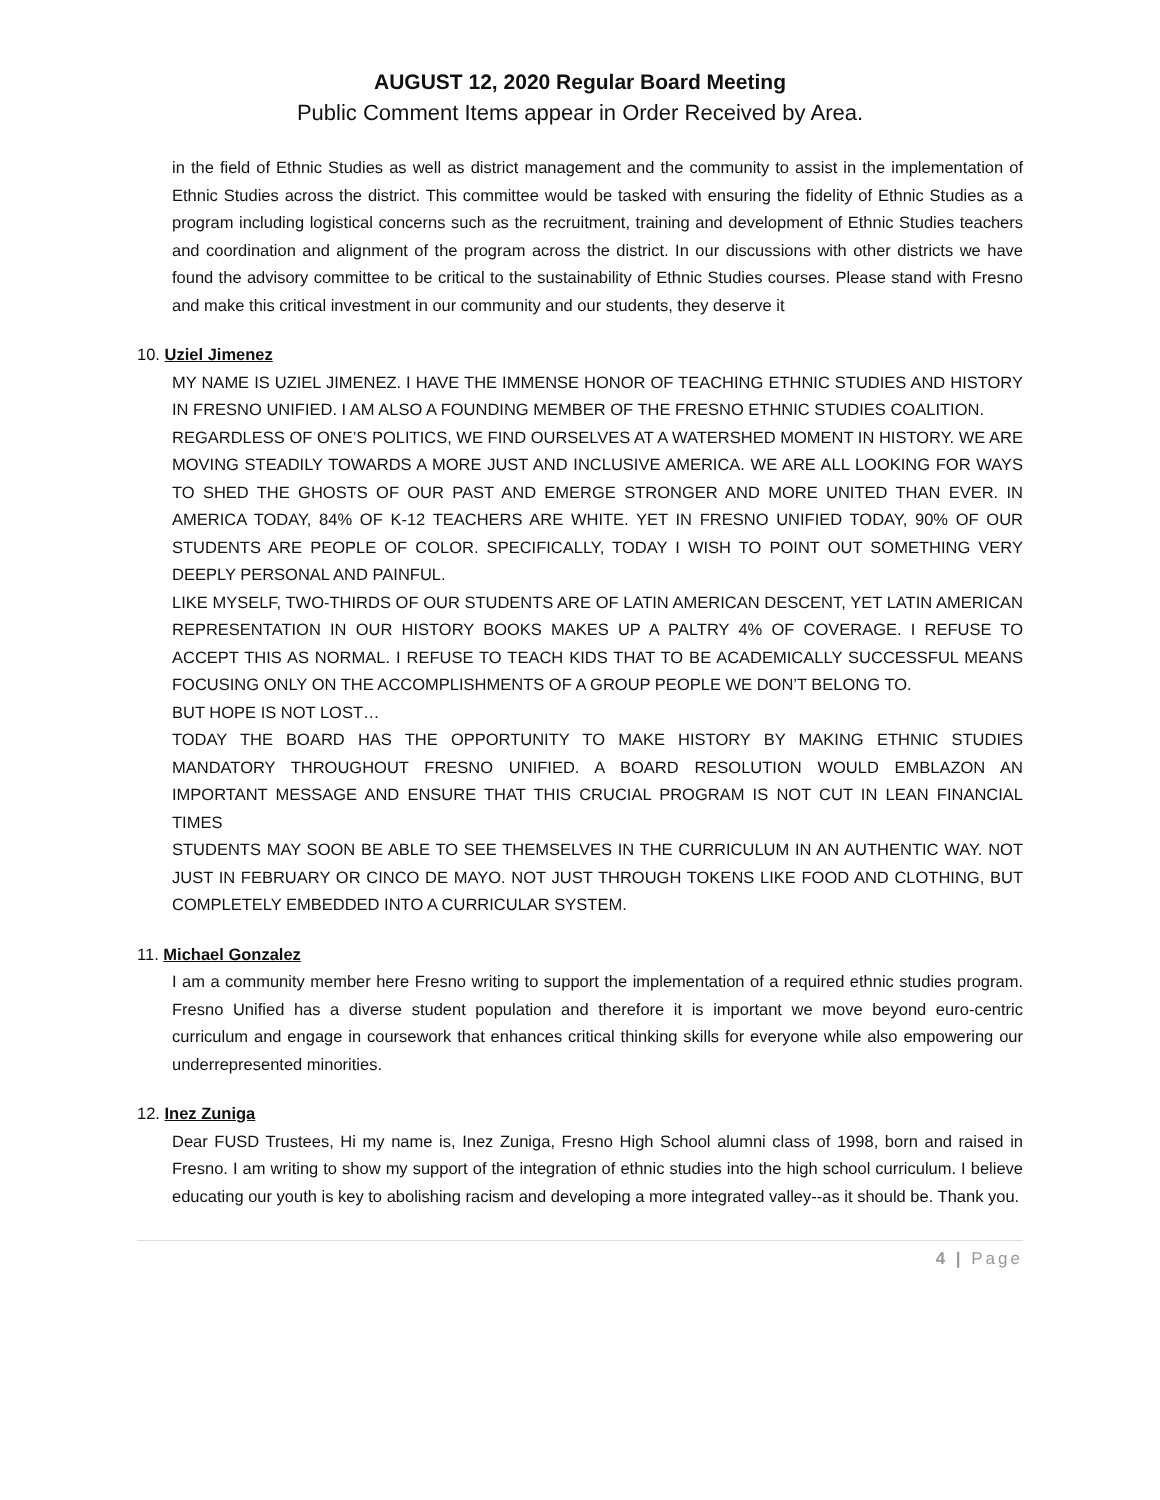AUGUST 12, 2020 Regular Board Meeting
Public Comment Items appear in Order Received by Area.
in the field of Ethnic Studies as well as district management and the community to assist in the implementation of Ethnic Studies across the district. This committee would be tasked with ensuring the fidelity of Ethnic Studies as a program including logistical concerns such as the recruitment, training and development of Ethnic Studies teachers and coordination and alignment of the program across the district. In our discussions with other districts we have found the advisory committee to be critical to the sustainability of Ethnic Studies courses. Please stand with Fresno and make this critical investment in our community and our students, they deserve it
10. Uziel Jimenez
MY NAME IS UZIEL JIMENEZ. I HAVE THE IMMENSE HONOR OF TEACHING ETHNIC STUDIES AND HISTORY IN FRESNO UNIFIED. I AM ALSO A FOUNDING MEMBER OF THE FRESNO ETHNIC STUDIES COALITION.
REGARDLESS OF ONE’S POLITICS, WE FIND OURSELVES AT A WATERSHED MOMENT IN HISTORY. WE ARE MOVING STEADILY TOWARDS A MORE JUST AND INCLUSIVE AMERICA. WE ARE ALL LOOKING FOR WAYS TO SHED THE GHOSTS OF OUR PAST AND EMERGE STRONGER AND MORE UNITED THAN EVER. IN AMERICA TODAY, 84% OF K-12 TEACHERS ARE WHITE. YET IN FRESNO UNIFIED TODAY, 90% OF OUR STUDENTS ARE PEOPLE OF COLOR. SPECIFICALLY, TODAY I WISH TO POINT OUT SOMETHING VERY DEEPLY PERSONAL AND PAINFUL.
LIKE MYSELF, TWO-THIRDS OF OUR STUDENTS ARE OF LATIN AMERICAN DESCENT, YET LATIN AMERICAN REPRESENTATION IN OUR HISTORY BOOKS MAKES UP A PALTRY 4% OF COVERAGE. I REFUSE TO ACCEPT THIS AS NORMAL. I REFUSE TO TEACH KIDS THAT TO BE ACADEMICALLY SUCCESSFUL MEANS FOCUSING ONLY ON THE ACCOMPLISHMENTS OF A GROUP PEOPLE WE DON’T BELONG TO.
BUT HOPE IS NOT LOST…
TODAY THE BOARD HAS THE OPPORTUNITY TO MAKE HISTORY BY MAKING ETHNIC STUDIES MANDATORY THROUGHOUT FRESNO UNIFIED. A BOARD RESOLUTION WOULD EMBLAZON AN IMPORTANT MESSAGE AND ENSURE THAT THIS CRUCIAL PROGRAM IS NOT CUT IN LEAN FINANCIAL TIMES
STUDENTS MAY SOON BE ABLE TO SEE THEMSELVES IN THE CURRICULUM IN AN AUTHENTIC WAY. NOT JUST IN FEBRUARY OR CINCO DE MAYO. NOT JUST THROUGH TOKENS LIKE FOOD AND CLOTHING, BUT COMPLETELY EMBEDDED INTO A CURRICULAR SYSTEM.
11. Michael Gonzalez
I am a community member here Fresno writing to support the implementation of a required ethnic studies program. Fresno Unified has a diverse student population and therefore it is important we move beyond euro-centric curriculum and engage in coursework that enhances critical thinking skills for everyone while also empowering our underrepresented minorities.
12. Inez Zuniga
Dear FUSD Trustees, Hi my name is, Inez Zuniga, Fresno High School alumni class of 1998, born and raised in Fresno. I am writing to show my support of the integration of ethnic studies into the high school curriculum. I believe educating our youth is key to abolishing racism and developing a more integrated valley--as it should be. Thank you.
4 | Page